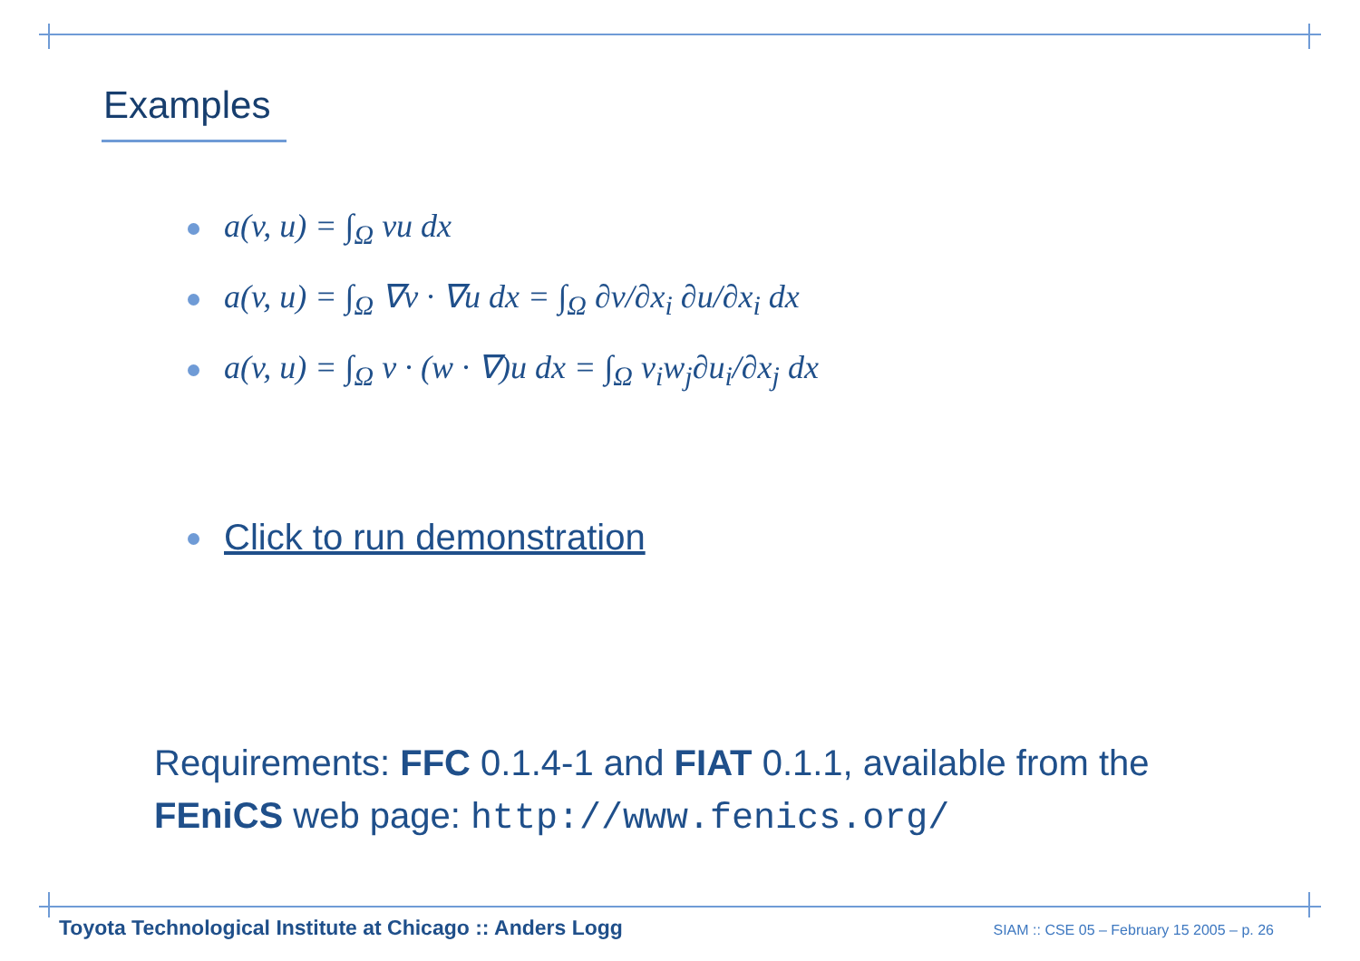Examples
a(v, u) = ∫<sub>Ω</sub> vu dx
a(v, u) = ∫<sub>Ω</sub> ∇v · ∇u dx = ∫<sub>Ω</sub> ∂v/∂x<sub>i</sub> ∂u/∂x<sub>i</sub> dx
a(v, u) = ∫<sub>Ω</sub> v · (w · ∇)u dx = ∫<sub>Ω</sub> v<sub>i</sub>w<sub>j</sub>∂u<sub>i</sub>/∂x<sub>j</sub> dx
Click to run demonstration
Requirements: FFC 0.1.4-1 and FIAT 0.1.1, available from the FEniCS web page: http://www.fenics.org/
Toyota Technological Institute at Chicago :: Anders Logg SIAM :: CSE 05 – February 15 2005 – p. 26